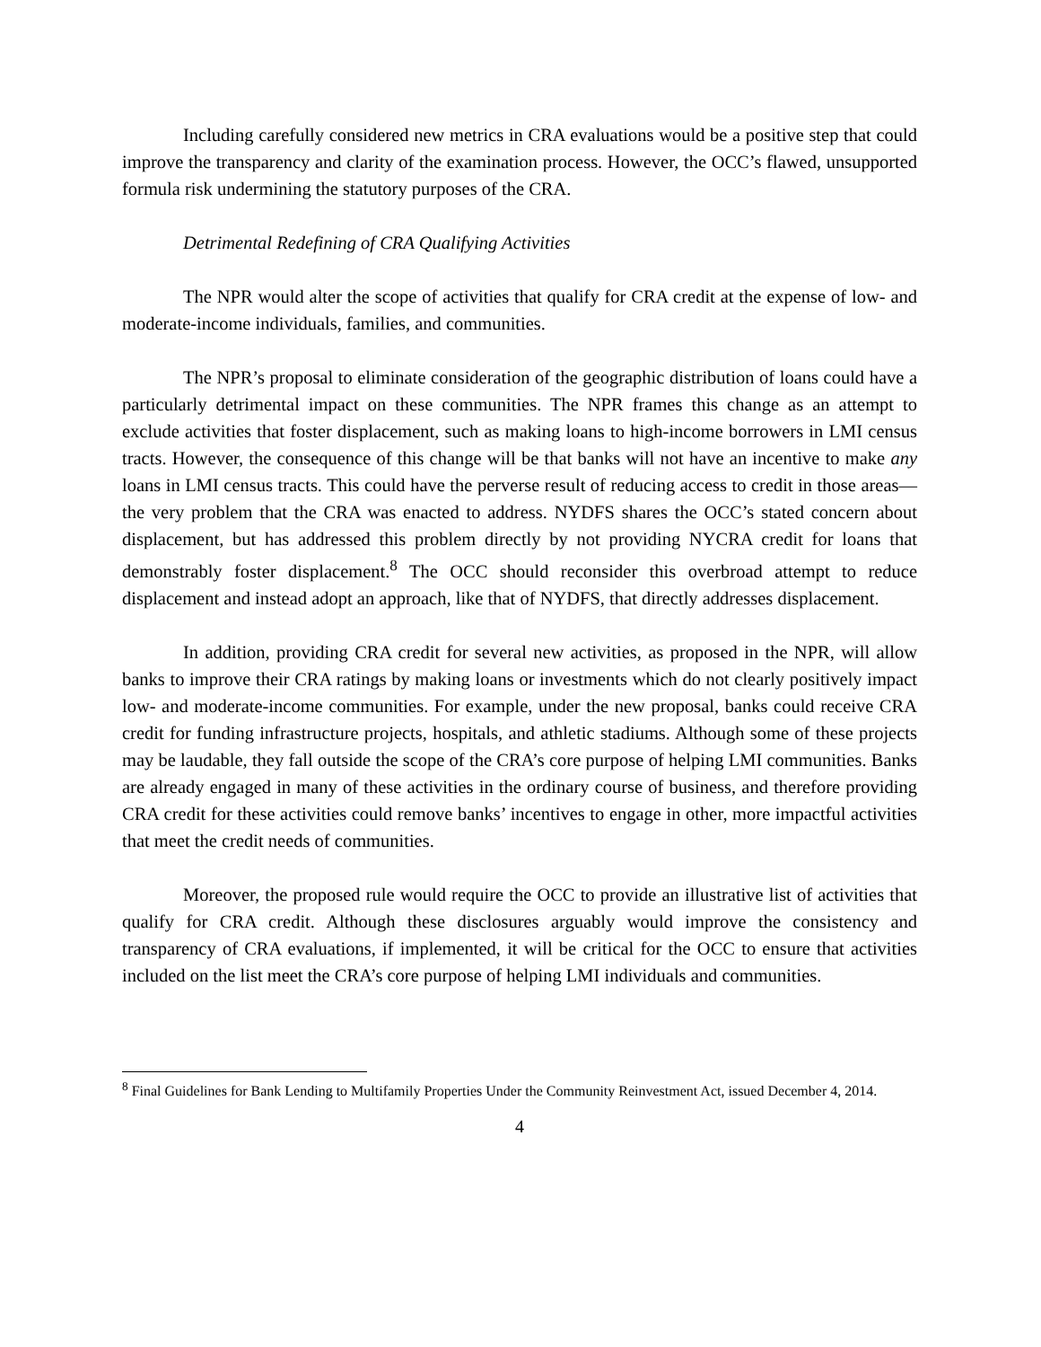Including carefully considered new metrics in CRA evaluations would be a positive step that could improve the transparency and clarity of the examination process. However, the OCC’s flawed, unsupported formula risk undermining the statutory purposes of the CRA.
Detrimental Redefining of CRA Qualifying Activities
The NPR would alter the scope of activities that qualify for CRA credit at the expense of low- and moderate-income individuals, families, and communities.
The NPR’s proposal to eliminate consideration of the geographic distribution of loans could have a particularly detrimental impact on these communities. The NPR frames this change as an attempt to exclude activities that foster displacement, such as making loans to high-income borrowers in LMI census tracts. However, the consequence of this change will be that banks will not have an incentive to make any loans in LMI census tracts. This could have the perverse result of reducing access to credit in those areas—the very problem that the CRA was enacted to address. NYDFS shares the OCC’s stated concern about displacement, but has addressed this problem directly by not providing NYCRA credit for loans that demonstrably foster displacement.<sup>8</sup> The OCC should reconsider this overbroad attempt to reduce displacement and instead adopt an approach, like that of NYDFS, that directly addresses displacement.
In addition, providing CRA credit for several new activities, as proposed in the NPR, will allow banks to improve their CRA ratings by making loans or investments which do not clearly positively impact low- and moderate-income communities. For example, under the new proposal, banks could receive CRA credit for funding infrastructure projects, hospitals, and athletic stadiums. Although some of these projects may be laudable, they fall outside the scope of the CRA’s core purpose of helping LMI communities. Banks are already engaged in many of these activities in the ordinary course of business, and therefore providing CRA credit for these activities could remove banks’ incentives to engage in other, more impactful activities that meet the credit needs of communities.
Moreover, the proposed rule would require the OCC to provide an illustrative list of activities that qualify for CRA credit. Although these disclosures arguably would improve the consistency and transparency of CRA evaluations, if implemented, it will be critical for the OCC to ensure that activities included on the list meet the CRA’s core purpose of helping LMI individuals and communities.
<sup>8</sup> Final Guidelines for Bank Lending to Multifamily Properties Under the Community Reinvestment Act, issued December 4, 2014.
4